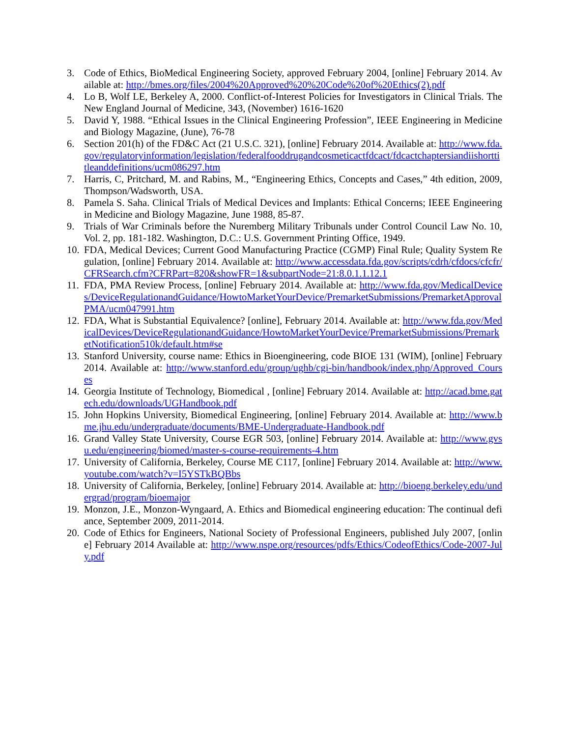3. Code of Ethics, BioMedical Engineering Society, approved February 2004, [online] February 2014. Available at: http://bmes.org/files/2004%20Approved%20%20Code%20of%20Ethics(2).pdf
4. Lo B, Wolf LE, Berkeley A, 2000. Conflict-of-Interest Policies for Investigators in Clinical Trials. The New England Journal of Medicine, 343, (November) 1616-1620
5. David Y, 1988. “Ethical Issues in the Clinical Engineering Profession”, IEEE Engineering in Medicine and Biology Magazine, (June), 76-78
6. Section 201(h) of the FD&C Act (21 U.S.C. 321), [online] February 2014. Available at: http://www.fda.gov/regulatoryinformation/legislation/federalfooddrugandcosmeticactfdcact/fdcactchaptersiandiishorttitleanddefinitions/ucm086297.htm
7. Harris, C, Pritchard, M. and Rabins, M., “Engineering Ethics, Concepts and Cases,” 4th edition, 2009, Thompson/Wadsworth, USA.
8. Pamela S. Saha. Clinical Trials of Medical Devices and Implants: Ethical Concerns; IEEE Engineering in Medicine and Biology Magazine, June 1988, 85-87.
9. Trials of War Criminals before the Nuremberg Military Tribunals under Control Council Law No. 10, Vol. 2, pp. 181-182. Washington, D.C.: U.S. Government Printing Office, 1949.
10. FDA, Medical Devices; Current Good Manufacturing Practice (CGMP) Final Rule; Quality System Regulation, [online] February 2014. Available at: http://www.accessdata.fda.gov/scripts/cdrh/cfdocs/cfcfr/CFRSearch.cfm?CFRPart=820&showFR=1&subpartNode=21:8.0.1.1.12.1
11. FDA, PMA Review Process, [online] February 2014. Available at: http://www.fda.gov/MedicalDevices/DeviceRegulationandGuidance/HowtoMarketYourDevice/PremarketSubmissions/PremarketApprovalPMA/ucm047991.htm
12. FDA, What is Substantial Equivalence? [online], February 2014. Available at: http://www.fda.gov/MedicalDevices/DeviceRegulationandGuidance/HowtoMarketYourDevice/PremarketSubmissions/PremarketNotification510k/default.htm#se
13. Stanford University, course name: Ethics in Bioengineering, code BIOE 131 (WIM), [online] February 2014. Available at: http://www.stanford.edu/group/ughb/cgi-bin/handbook/index.php/Approved_Courses
14. Georgia Institute of Technology, Biomedical , [online] February 2014. Available at: http://acad.bme.gatech.edu/downloads/UGHandbook.pdf
15. John Hopkins University, Biomedical Engineering, [online] February 2014. Available at: http://www.bme.jhu.edu/undergraduate/documents/BME-Undergraduate-Handbook.pdf
16. Grand Valley State University, Course EGR 503, [online] February 2014. Available at: http://www.gvsu.edu/engineering/biomed/master-s-course-requirements-4.htm
17. University of California, Berkeley, Course ME C117, [online] February 2014. Available at: http://www.youtube.com/watch?v=I5YSTkBQBbs
18. University of California, Berkeley, [online] February 2014. Available at: http://bioeng.berkeley.edu/undergrad/program/bioemajor
19. Monzon, J.E., Monzon-Wyngaard, A. Ethics and Biomedical engineering education: The continual defiance, September 2009, 2011-2014.
20. Code of Ethics for Engineers, National Society of Professional Engineers, published July 2007, [online] February 2014 Available at: http://www.nspe.org/resources/pdfs/Ethics/CodeofEthics/Code-2007-July.pdf